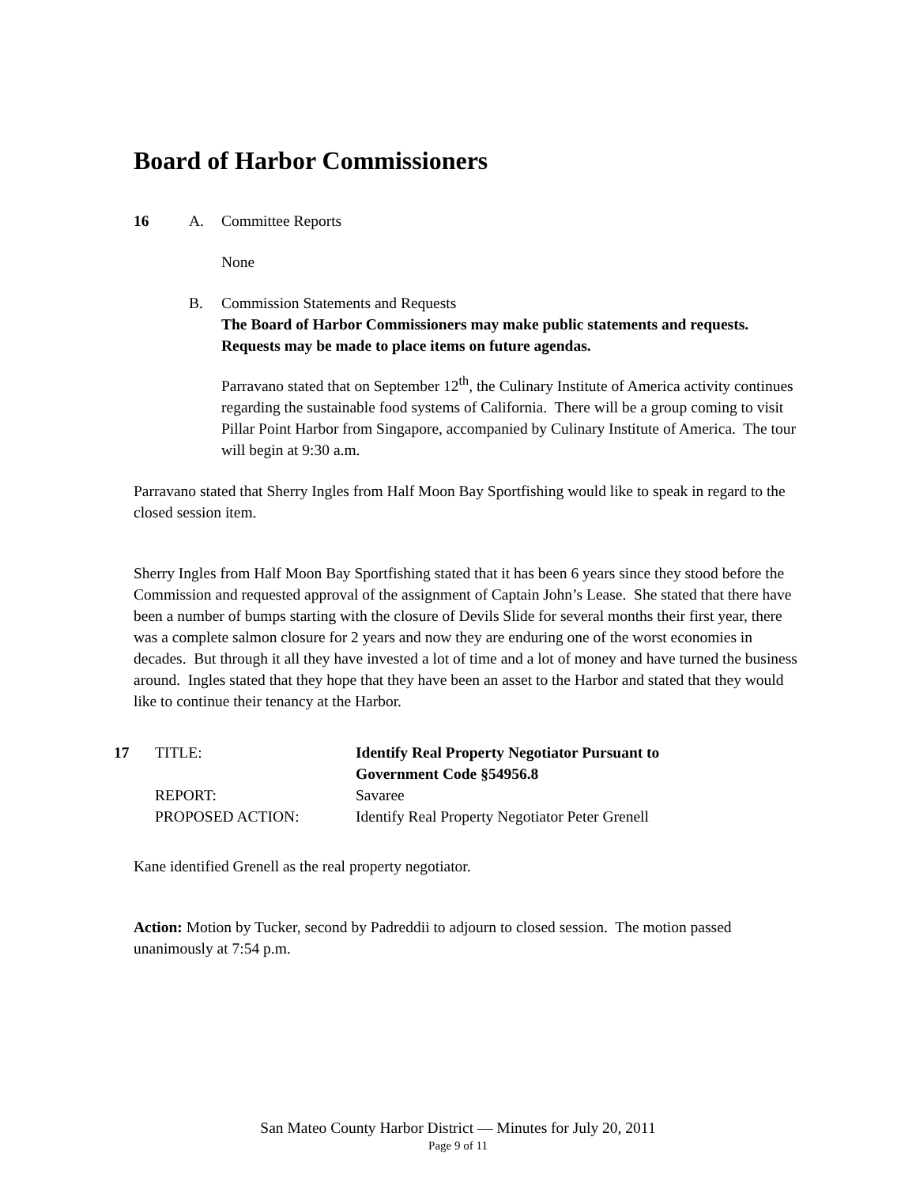Board of Harbor Commissioners
16 A. Committee Reports
None
B. Commission Statements and Requests
The Board of Harbor Commissioners may make public statements and requests. Requests may be made to place items on future agendas.
Parravano stated that on September 12<sup>th</sup>, the Culinary Institute of America activity continues regarding the sustainable food systems of California. There will be a group coming to visit Pillar Point Harbor from Singapore, accompanied by Culinary Institute of America. The tour will begin at 9:30 a.m.
Parravano stated that Sherry Ingles from Half Moon Bay Sportfishing would like to speak in regard to the closed session item.
Sherry Ingles from Half Moon Bay Sportfishing stated that it has been 6 years since they stood before the Commission and requested approval of the assignment of Captain John’s Lease. She stated that there have been a number of bumps starting with the closure of Devils Slide for several months their first year, there was a complete salmon closure for 2 years and now they are enduring one of the worst economies in decades. But through it all they have invested a lot of time and a lot of money and have turned the business around. Ingles stated that they hope that they have been an asset to the Harbor and stated that they would like to continue their tenancy at the Harbor.
17 TITLE: Identify Real Property Negotiator Pursuant to
Government Code §54956.8
REPORT: Savaree
PROPOSED ACTION: Identify Real Property Negotiator Peter Grenell
Kane identified Grenell as the real property negotiator.
Action: Motion by Tucker, second by Padreddii to adjourn to closed session. The motion passed unanimously at 7:54 p.m.
San Mateo County Harbor District — Minutes for July 20, 2011
Page 9 of 11